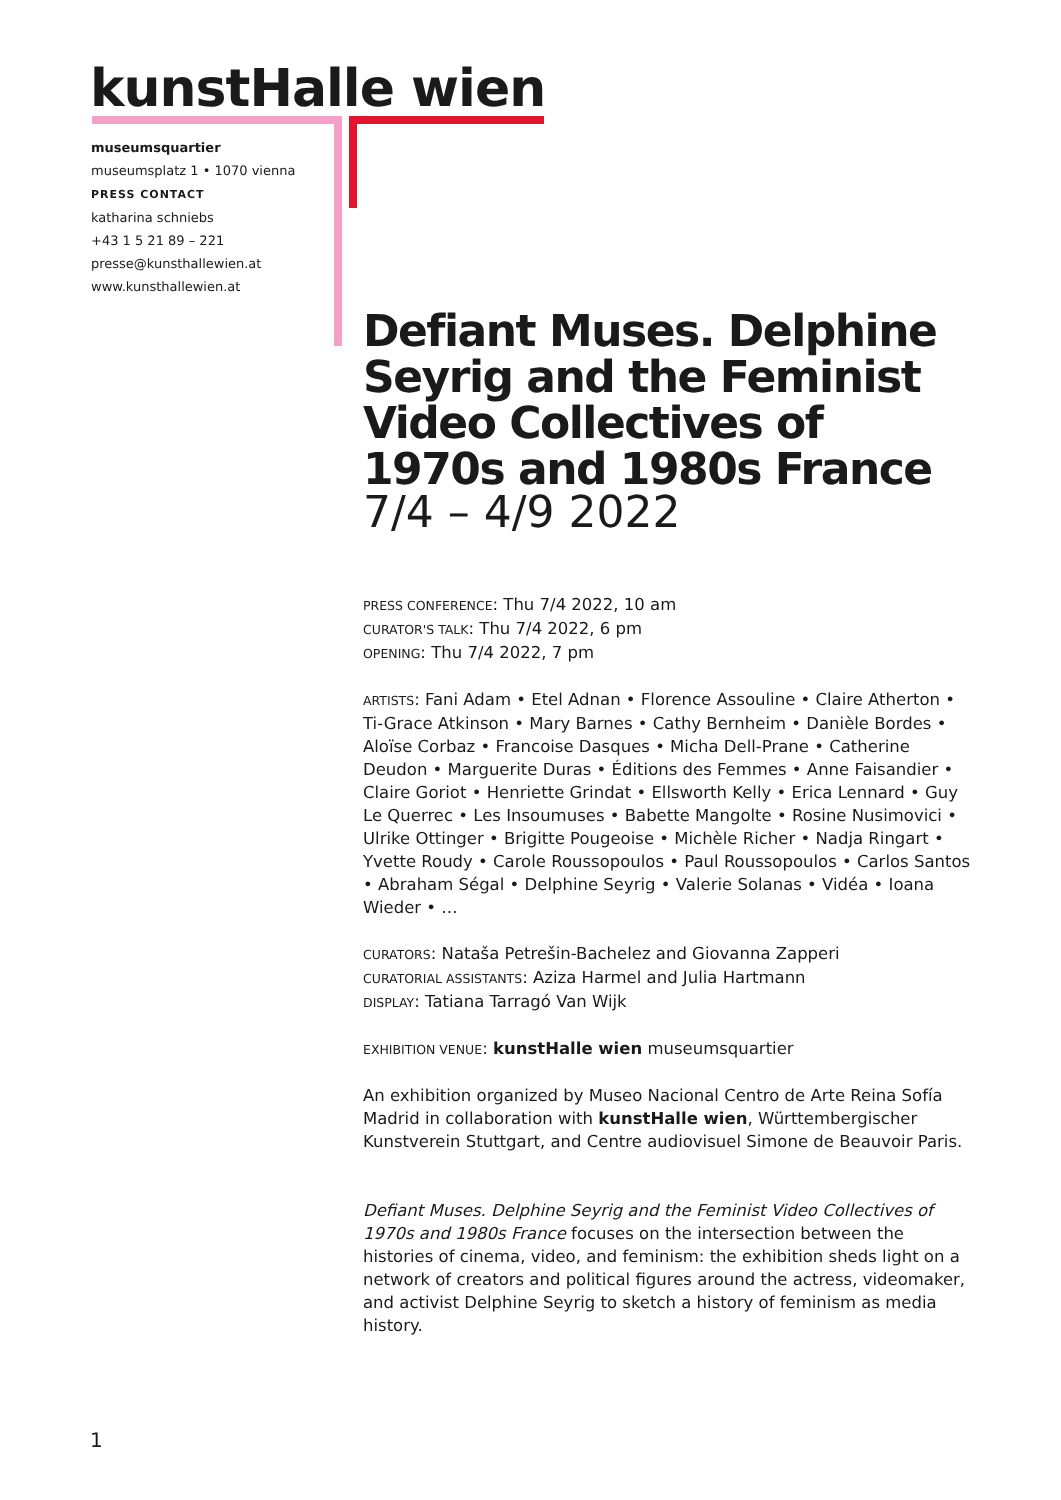kunstHalle wien
museumsquartier
museumsplatz 1 • 1070 vienna
PRESS CONTACT
katharina schniebs
+43 1 5 21 89 – 221
presse@kunsthallewien.at
www.kunsthallewien.at
Defiant Muses. Delphine Seyrig and the Feminist Video Collectives of 1970s and 1980s France
7/4 – 4/9 2022
PRESS CONFERENCE: Thu 7/4 2022, 10 am
CURATOR'S TALK: Thu 7/4 2022, 6 pm
OPENING: Thu 7/4 2022, 7 pm
ARTISTS: Fani Adam • Etel Adnan • Florence Assouline • Claire Atherton • Ti-Grace Atkinson • Mary Barnes • Cathy Bernheim • Danièle Bordes • Aloïse Corbaz • Francoise Dasques • Micha Dell-Prane • Catherine Deudon • Marguerite Duras • Éditions des Femmes • Anne Faisandier • Claire Goriot • Henriette Grindat • Ellsworth Kelly • Erica Lennard • Guy Le Querrec • Les Insoumuses • Babette Mangolte • Rosine Nusimovici • Ulrike Ottinger • Brigitte Pougeoise • Michèle Richer • Nadja Ringart • Yvette Roudy • Carole Roussopoulos • Paul Roussopoulos • Carlos Santos • Abraham Ségal • Delphine Seyrig • Valerie Solanas • Vidéa • Ioana Wieder • …
CURATORS: Nataša Petrešin-Bachelez and Giovanna Zapperi
CURATORIAL ASSISTANTS: Aziza Harmel and Julia Hartmann
DISPLAY: Tatiana Tarragó Van Wijk
EXHIBITION VENUE: kunstHalle wien museumsquartier
An exhibition organized by Museo Nacional Centro de Arte Reina Sofía Madrid in collaboration with kunstHalle wien, Württembergischer Kunstverein Stuttgart, and Centre audiovisuel Simone de Beauvoir Paris.
Defiant Muses. Delphine Seyrig and the Feminist Video Collectives of 1970s and 1980s France focuses on the intersection between the histories of cinema, video, and feminism: the exhibition sheds light on a network of creators and political figures around the actress, videomaker, and activist Delphine Seyrig to sketch a history of feminism as media history.
1